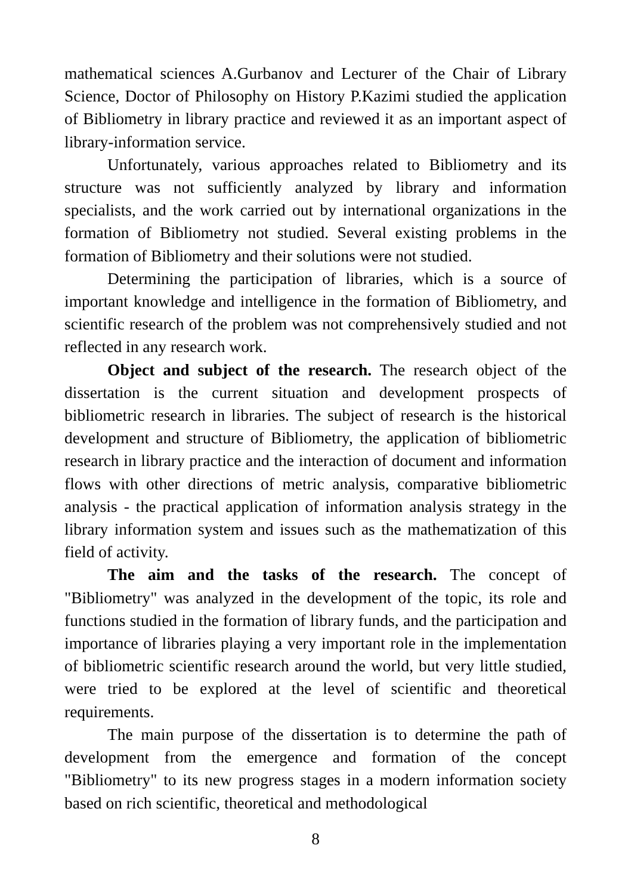mathematical sciences A.Gurbanov and Lecturer of the Chair of Library Science, Doctor of Philosophy on History P.Kazimi studied the application of Bibliometry in library practice and reviewed it as an important aspect of library-information service.
Unfortunately, various approaches related to Bibliometry and its structure was not sufficiently analyzed by library and information specialists, and the work carried out by international organizations in the formation of Bibliometry not studied. Several existing problems in the formation of Bibliometry and their solutions were not studied.
Determining the participation of libraries, which is a source of important knowledge and intelligence in the formation of Bibliometry, and scientific research of the problem was not comprehensively studied and not reflected in any research work.
Object and subject of the research. The research object of the dissertation is the current situation and development prospects of bibliometric research in libraries. The subject of research is the historical development and structure of Bibliometry, the application of bibliometric research in library practice and the interaction of document and information flows with other directions of metric analysis, comparative bibliometric analysis - the practical application of information analysis strategy in the library information system and issues such as the mathematization of this field of activity.
The aim and the tasks of the research. The concept of "Bibliometry" was analyzed in the development of the topic, its role and functions studied in the formation of library funds, and the participation and importance of libraries playing a very important role in the implementation of bibliometric scientific research around the world, but very little studied, were tried to be explored at the level of scientific and theoretical requirements.
The main purpose of the dissertation is to determine the path of development from the emergence and formation of the concept "Bibliometry" to its new progress stages in a modern information society based on rich scientific, theoretical and methodological
8